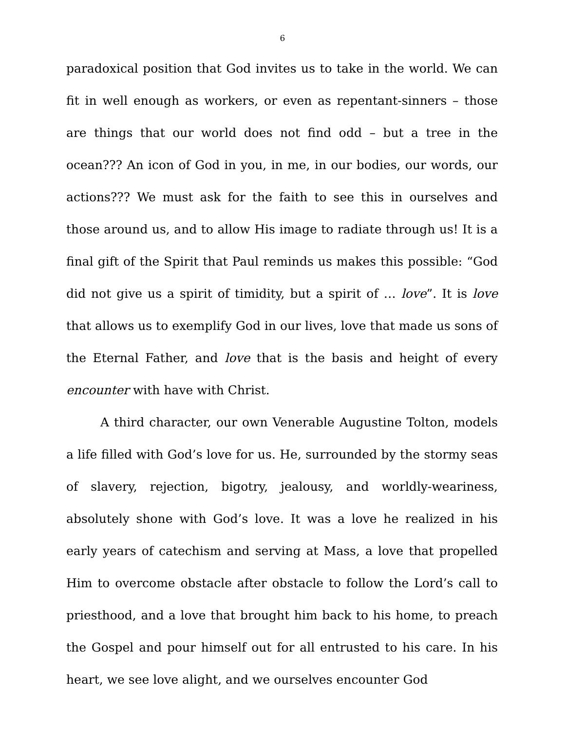6
paradoxical position that God invites us to take in the world. We can fit in well enough as workers, or even as repentant-sinners – those are things that our world does not find odd – but a tree in the ocean??? An icon of God in you, in me, in our bodies, our words, our actions??? We must ask for the faith to see this in ourselves and those around us, and to allow His image to radiate through us! It is a final gift of the Spirit that Paul reminds us makes this possible: “God did not give us a spirit of timidity, but a spirit of … love”. It is love that allows us to exemplify God in our lives, love that made us sons of the Eternal Father, and love that is the basis and height of every encounter with have with Christ.
A third character, our own Venerable Augustine Tolton, models a life filled with God’s love for us. He, surrounded by the stormy seas of slavery, rejection, bigotry, jealousy, and worldly-weariness, absolutely shone with God’s love. It was a love he realized in his early years of catechism and serving at Mass, a love that propelled Him to overcome obstacle after obstacle to follow the Lord’s call to priesthood, and a love that brought him back to his home, to preach the Gospel and pour himself out for all entrusted to his care. In his heart, we see love alight, and we ourselves encounter God